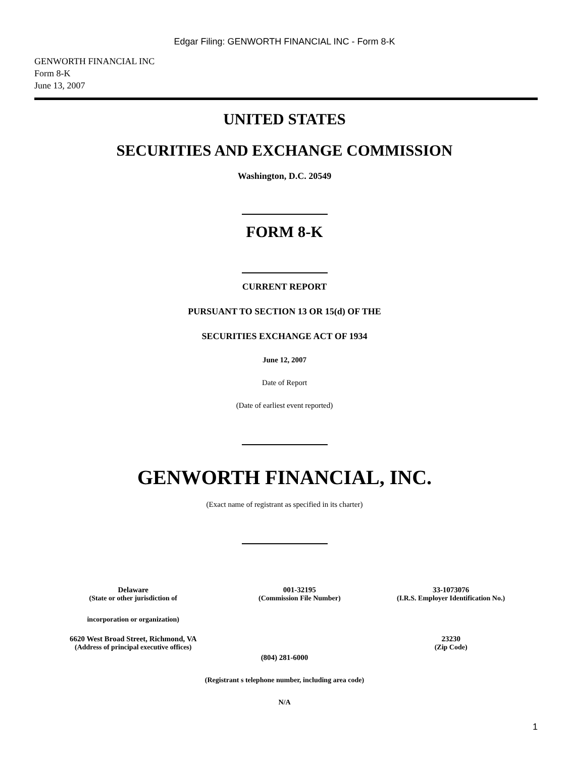Edgar Filing: GENWORTH FINANCIAL INC - Form 8-K
GENWORTH FINANCIAL INC
Form 8-K
June 13, 2007
UNITED STATES
SECURITIES AND EXCHANGE COMMISSION
Washington, D.C. 20549
FORM 8-K
CURRENT REPORT
PURSUANT TO SECTION 13 OR 15(d) OF THE
SECURITIES EXCHANGE ACT OF 1934
June 12, 2007
Date of Report
(Date of earliest event reported)
GENWORTH FINANCIAL, INC.
(Exact name of registrant as specified in its charter)
| Delaware | 001-32195 | 33-1073076 |
| (State or other jurisdiction of | (Commission File Number) | (I.R.S. Employer Identification No.) |
| incorporation or organization) | | |
| 6620 West Broad Street, Richmond, VA | | 23230 |
| (Address of principal executive offices) | | (Zip Code) |
(804) 281-6000
(Registrant s telephone number, including area code)
N/A
1